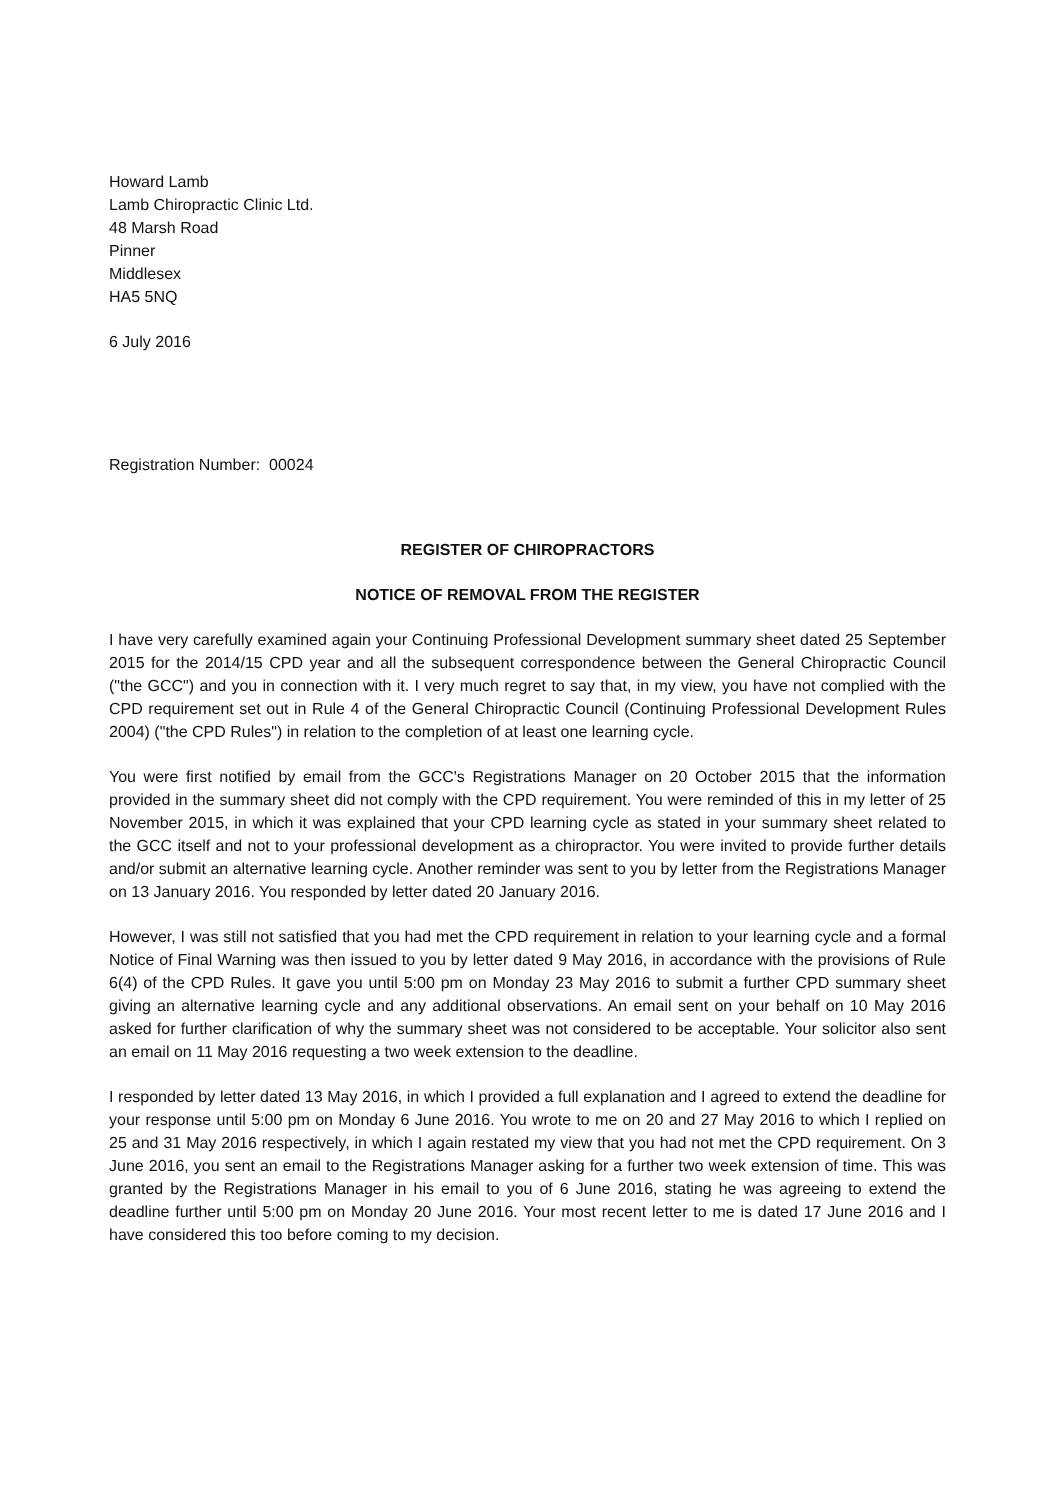Howard Lamb
Lamb Chiropractic Clinic Ltd.
48 Marsh Road
Pinner
Middlesex
HA5 5NQ
6 July 2016
Registration Number: 00024
REGISTER OF CHIROPRACTORS
NOTICE OF REMOVAL FROM THE REGISTER
I have very carefully examined again your Continuing Professional Development summary sheet dated 25 September 2015 for the 2014/15 CPD year and all the subsequent correspondence between the General Chiropractic Council ("the GCC") and you in connection with it. I very much regret to say that, in my view, you have not complied with the CPD requirement set out in Rule 4 of the General Chiropractic Council (Continuing Professional Development Rules 2004) ("the CPD Rules") in relation to the completion of at least one learning cycle.
You were first notified by email from the GCC's Registrations Manager on 20 October 2015 that the information provided in the summary sheet did not comply with the CPD requirement. You were reminded of this in my letter of 25 November 2015, in which it was explained that your CPD learning cycle as stated in your summary sheet related to the GCC itself and not to your professional development as a chiropractor. You were invited to provide further details and/or submit an alternative learning cycle. Another reminder was sent to you by letter from the Registrations Manager on 13 January 2016. You responded by letter dated 20 January 2016.
However, I was still not satisfied that you had met the CPD requirement in relation to your learning cycle and a formal Notice of Final Warning was then issued to you by letter dated 9 May 2016, in accordance with the provisions of Rule 6(4) of the CPD Rules. It gave you until 5:00 pm on Monday 23 May 2016 to submit a further CPD summary sheet giving an alternative learning cycle and any additional observations. An email sent on your behalf on 10 May 2016 asked for further clarification of why the summary sheet was not considered to be acceptable. Your solicitor also sent an email on 11 May 2016 requesting a two week extension to the deadline.
I responded by letter dated 13 May 2016, in which I provided a full explanation and I agreed to extend the deadline for your response until 5:00 pm on Monday 6 June 2016. You wrote to me on 20 and 27 May 2016 to which I replied on 25 and 31 May 2016 respectively, in which I again restated my view that you had not met the CPD requirement. On 3 June 2016, you sent an email to the Registrations Manager asking for a further two week extension of time. This was granted by the Registrations Manager in his email to you of 6 June 2016, stating he was agreeing to extend the deadline further until 5:00 pm on Monday 20 June 2016. Your most recent letter to me is dated 17 June 2016 and I have considered this too before coming to my decision.